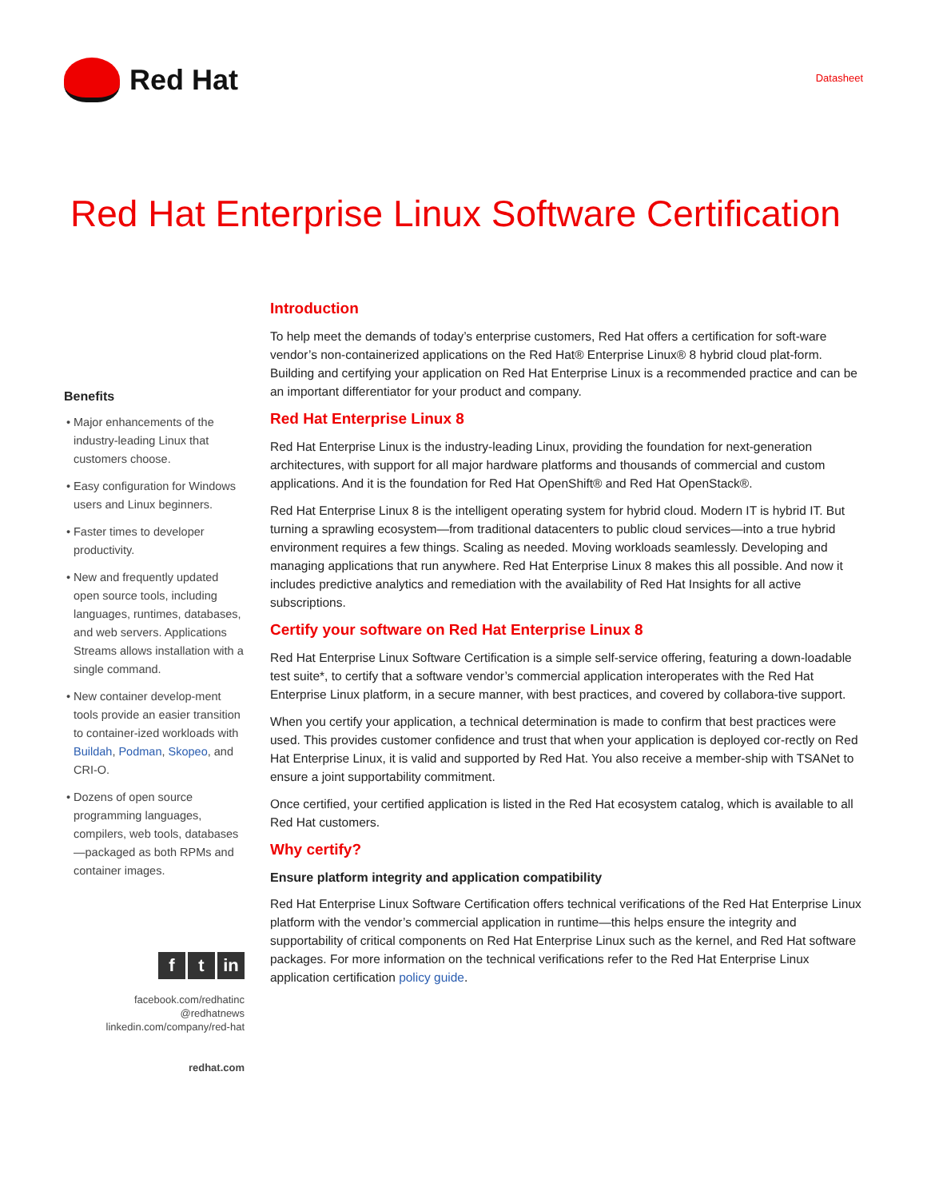Red Hat
Datasheet
Red Hat Enterprise Linux Software Certification
Benefits
Major enhancements of the industry-leading Linux that customers choose.
Easy configuration for Windows users and Linux beginners.
Faster times to developer productivity.
New and frequently updated open source tools, including languages, runtimes, databases, and web servers. Applications Streams allows installation with a single command.
New container develop-ment tools provide an easier transition to container-ized workloads with Buildah, Podman, Skopeo, and CRI-O.
Dozens of open source programming languages, compilers, web tools, databases—packaged as both RPMs and container images.
ft in
facebook.com/redhatinc
@redhatnews
linkedin.com/company/red-hat
redhat.com
Introduction
To help meet the demands of today’s enterprise customers, Red Hat offers a certification for soft-ware vendor’s non-containerized applications on the Red Hat® Enterprise Linux® 8 hybrid cloud plat-form. Building and certifying your application on Red Hat Enterprise Linux is a recommended practice and can be an important differentiator for your product and company.
Red Hat Enterprise Linux 8
Red Hat Enterprise Linux is the industry-leading Linux, providing the foundation for next-generation architectures, with support for all major hardware platforms and thousands of commercial and custom applications. And it is the foundation for Red Hat OpenShift® and Red Hat OpenStack®.
Red Hat Enterprise Linux 8 is the intelligent operating system for hybrid cloud. Modern IT is hybrid IT. But turning a sprawling ecosystem—from traditional datacenters to public cloud services—into a true hybrid environment requires a few things. Scaling as needed. Moving workloads seamlessly. Developing and managing applications that run anywhere. Red Hat Enterprise Linux 8 makes this all possible. And now it includes predictive analytics and remediation with the availability of Red Hat Insights for all active subscriptions.
Certify your software on Red Hat Enterprise Linux 8
Red Hat Enterprise Linux Software Certification is a simple self-service offering, featuring a down-loadable test suite*, to certify that a software vendor’s commercial application interoperates with the Red Hat Enterprise Linux platform, in a secure manner, with best practices, and covered by collabora-tive support.
When you certify your application, a technical determination is made to confirm that best practices were used. This provides customer confidence and trust that when your application is deployed cor-rectly on Red Hat Enterprise Linux, it is valid and supported by Red Hat. You also receive a member-ship with TSANet to ensure a joint supportability commitment.
Once certified, your certified application is listed in the Red Hat ecosystem catalog, which is available to all Red Hat customers.
Why certify?
Ensure platform integrity and application compatibility
Red Hat Enterprise Linux Software Certification offers technical verifications of the Red Hat Enterprise Linux platform with the vendor’s commercial application in runtime—this helps ensure the integrity and supportability of critical components on Red Hat Enterprise Linux such as the kernel, and Red Hat software packages. For more information on the technical verifications refer to the Red Hat Enterprise Linux application certification policy guide.